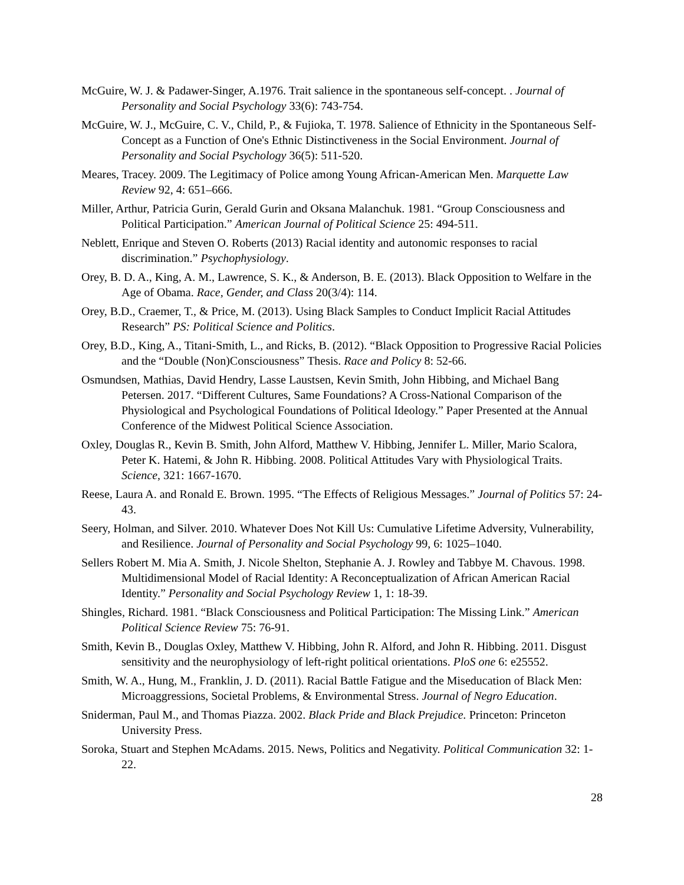McGuire, W. J. & Padawer-Singer, A.1976. Trait salience in the spontaneous self-concept. . Journal of Personality and Social Psychology 33(6): 743-754.
McGuire, W. J., McGuire, C. V., Child, P., & Fujioka, T. 1978. Salience of Ethnicity in the Spontaneous Self-Concept as a Function of One's Ethnic Distinctiveness in the Social Environment. Journal of Personality and Social Psychology 36(5): 511-520.
Meares, Tracey. 2009. The Legitimacy of Police among Young African-American Men. Marquette Law Review 92, 4: 651–666.
Miller, Arthur, Patricia Gurin, Gerald Gurin and Oksana Malanchuk. 1981. “Group Consciousness and Political Participation.” American Journal of Political Science 25: 494-511.
Neblett, Enrique and Steven O. Roberts (2013) Racial identity and autonomic responses to racial discrimination.” Psychophysiology.
Orey, B. D. A., King, A. M., Lawrence, S. K., & Anderson, B. E. (2013). Black Opposition to Welfare in the Age of Obama. Race, Gender, and Class 20(3/4): 114.
Orey, B.D., Craemer, T., & Price, M. (2013). Using Black Samples to Conduct Implicit Racial Attitudes Research” PS: Political Science and Politics.
Orey, B.D., King, A., Titani-Smith, L., and Ricks, B. (2012). “Black Opposition to Progressive Racial Policies and the “Double (Non)Consciousness” Thesis. Race and Policy 8: 52-66.
Osmundsen, Mathias, David Hendry, Lasse Laustsen, Kevin Smith, John Hibbing, and Michael Bang Petersen. 2017. “Different Cultures, Same Foundations? A Cross-National Comparison of the Physiological and Psychological Foundations of Political Ideology.” Paper Presented at the Annual Conference of the Midwest Political Science Association.
Oxley, Douglas R., Kevin B. Smith, John Alford, Matthew V. Hibbing, Jennifer L. Miller, Mario Scalora, Peter K. Hatemi, & John R. Hibbing. 2008. Political Attitudes Vary with Physiological Traits. Science, 321: 1667-1670.
Reese, Laura A. and Ronald E. Brown. 1995. “The Effects of Religious Messages.” Journal of Politics 57: 24-43.
Seery, Holman, and Silver. 2010. Whatever Does Not Kill Us: Cumulative Lifetime Adversity, Vulnerability, and Resilience. Journal of Personality and Social Psychology 99, 6: 1025–1040.
Sellers Robert M. Mia A. Smith, J. Nicole Shelton, Stephanie A. J. Rowley and Tabbye M. Chavous. 1998. Multidimensional Model of Racial Identity: A Reconceptualization of African American Racial Identity.” Personality and Social Psychology Review 1, 1: 18-39.
Shingles, Richard. 1981. “Black Consciousness and Political Participation: The Missing Link.” American Political Science Review 75: 76-91.
Smith, Kevin B., Douglas Oxley, Matthew V. Hibbing, John R. Alford, and John R. Hibbing. 2011. Disgust sensitivity and the neurophysiology of left-right political orientations. PloS one 6: e25552.
Smith, W. A., Hung, M., Franklin, J. D. (2011). Racial Battle Fatigue and the Miseducation of Black Men: Microaggressions, Societal Problems, & Environmental Stress. Journal of Negro Education.
Sniderman, Paul M., and Thomas Piazza. 2002. Black Pride and Black Prejudice. Princeton: Princeton University Press.
Soroka, Stuart and Stephen McAdams. 2015. News, Politics and Negativity. Political Communication 32: 1-22.
28